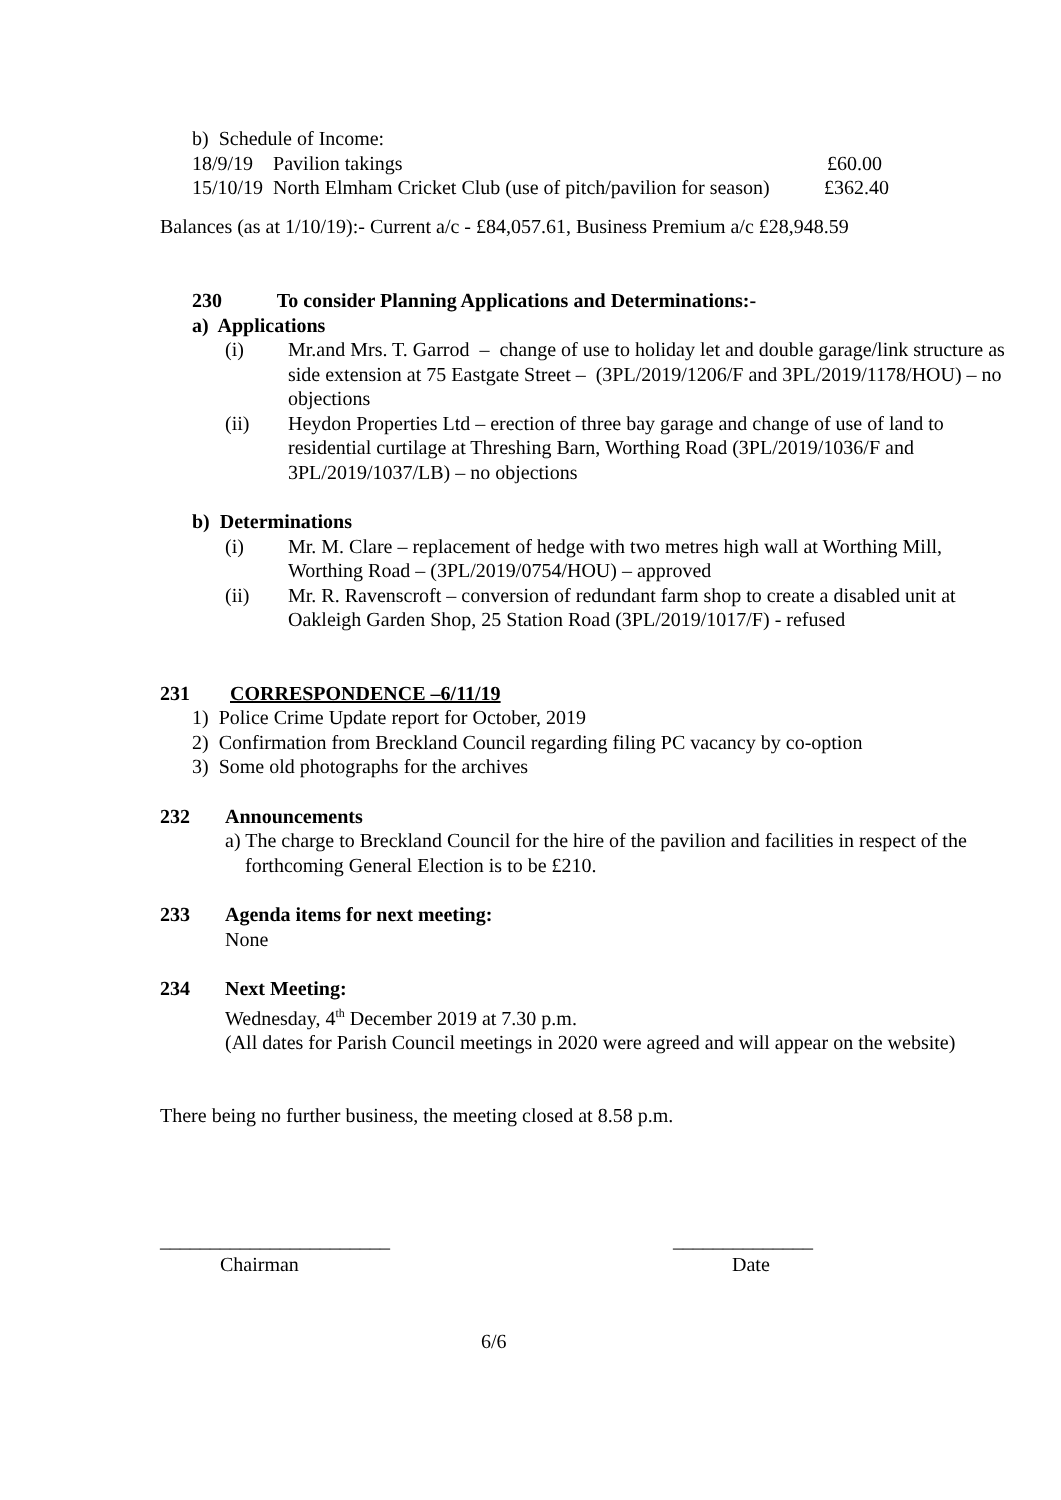b) Schedule of Income:
18/9/19 Pavilion takings £60.00
15/10/19 North Elmham Cricket Club (use of pitch/pavilion for season) £362.40
Balances (as at 1/10/19):- Current a/c - £84,057.61, Business Premium a/c £28,948.59
230 To consider Planning Applications and Determinations:-
a) Applications
(i) Mr.and Mrs. T. Garrod – change of use to holiday let and double garage/link structure as side extension at 75 Eastgate Street – (3PL/2019/1206/F and 3PL/2019/1178/HOU) – no objections
(ii) Heydon Properties Ltd – erection of three bay garage and change of use of land to residential curtilage at Threshing Barn, Worthing Road (3PL/2019/1036/F and 3PL/2019/1037/LB) – no objections
b) Determinations
(i) Mr. M. Clare – replacement of hedge with two metres high wall at Worthing Mill, Worthing Road – (3PL/2019/0754/HOU) – approved
(ii) Mr. R. Ravenscroft – conversion of redundant farm shop to create a disabled unit at Oakleigh Garden Shop, 25 Station Road (3PL/2019/1017/F) - refused
231 CORRESPONDENCE –6/11/19
1) Police Crime Update report for October, 2019
2) Confirmation from Breckland Council regarding filing PC vacancy by co-option
3) Some old photographs for the archives
232 Announcements
a) The charge to Breckland Council for the hire of the pavilion and facilities in respect of the
forthcoming General Election is to be £210.
233 Agenda items for next meeting:
None
234 Next Meeting:
Wednesday, 4<sup>th</sup> December 2019 at 7.30 p.m.
(All dates for Parish Council meetings in 2020 were agreed and will appear on the website)
There being no further business, the meeting closed at 8.58 p.m.
_______________________ ______________
Chairman Date
6/6